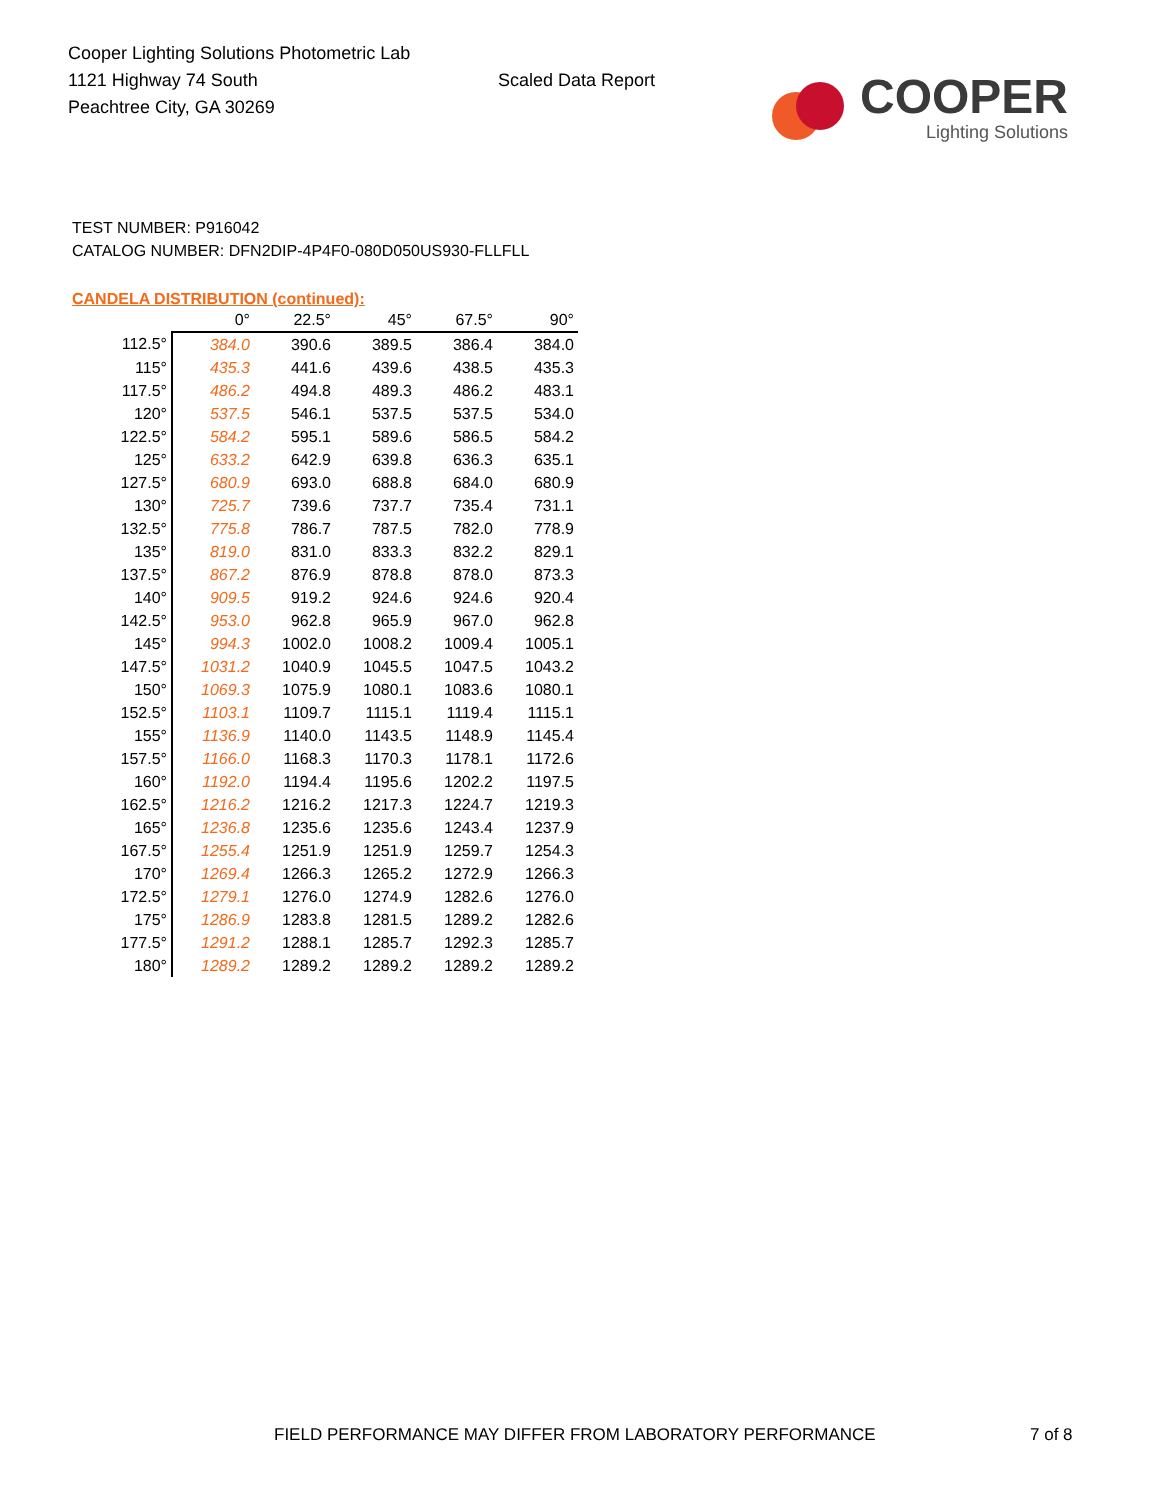Cooper Lighting Solutions Photometric Lab
1121 Highway 74 South
Peachtree City, GA 30269
Scaled Data Report
COOPER
Lighting Solutions
TEST NUMBER: P916042
CATALOG NUMBER: DFN2DIP-4P4F0-080D050US930-FLLFLL
CANDELA DISTRIBUTION (continued):
| | 0° | 22.5° | 45° | 67.5° | 90° |
| --- | --- | --- | --- | --- | --- |
| 112.5° | 384.0 | 390.6 | 389.5 | 386.4 | 384.0 |
| 115° | 435.3 | 441.6 | 439.6 | 438.5 | 435.3 |
| 117.5° | 486.2 | 494.8 | 489.3 | 486.2 | 483.1 |
| 120° | 537.5 | 546.1 | 537.5 | 537.5 | 534.0 |
| 122.5° | 584.2 | 595.1 | 589.6 | 586.5 | 584.2 |
| 125° | 633.2 | 642.9 | 639.8 | 636.3 | 635.1 |
| 127.5° | 680.9 | 693.0 | 688.8 | 684.0 | 680.9 |
| 130° | 725.7 | 739.6 | 737.7 | 735.4 | 731.1 |
| 132.5° | 775.8 | 786.7 | 787.5 | 782.0 | 778.9 |
| 135° | 819.0 | 831.0 | 833.3 | 832.2 | 829.1 |
| 137.5° | 867.2 | 876.9 | 878.8 | 878.0 | 873.3 |
| 140° | 909.5 | 919.2 | 924.6 | 924.6 | 920.4 |
| 142.5° | 953.0 | 962.8 | 965.9 | 967.0 | 962.8 |
| 145° | 994.3 | 1002.0 | 1008.2 | 1009.4 | 1005.1 |
| 147.5° | 1031.2 | 1040.9 | 1045.5 | 1047.5 | 1043.2 |
| 150° | 1069.3 | 1075.9 | 1080.1 | 1083.6 | 1080.1 |
| 152.5° | 1103.1 | 1109.7 | 1115.1 | 1119.4 | 1115.1 |
| 155° | 1136.9 | 1140.0 | 1143.5 | 1148.9 | 1145.4 |
| 157.5° | 1166.0 | 1168.3 | 1170.3 | 1178.1 | 1172.6 |
| 160° | 1192.0 | 1194.4 | 1195.6 | 1202.2 | 1197.5 |
| 162.5° | 1216.2 | 1216.2 | 1217.3 | 1224.7 | 1219.3 |
| 165° | 1236.8 | 1235.6 | 1235.6 | 1243.4 | 1237.9 |
| 167.5° | 1255.4 | 1251.9 | 1251.9 | 1259.7 | 1254.3 |
| 170° | 1269.4 | 1266.3 | 1265.2 | 1272.9 | 1266.3 |
| 172.5° | 1279.1 | 1276.0 | 1274.9 | 1282.6 | 1276.0 |
| 175° | 1286.9 | 1283.8 | 1281.5 | 1289.2 | 1282.6 |
| 177.5° | 1291.2 | 1288.1 | 1285.7 | 1292.3 | 1285.7 |
| 180° | 1289.2 | 1289.2 | 1289.2 | 1289.2 | 1289.2 |
FIELD PERFORMANCE MAY DIFFER FROM LABORATORY PERFORMANCE
7 of 8